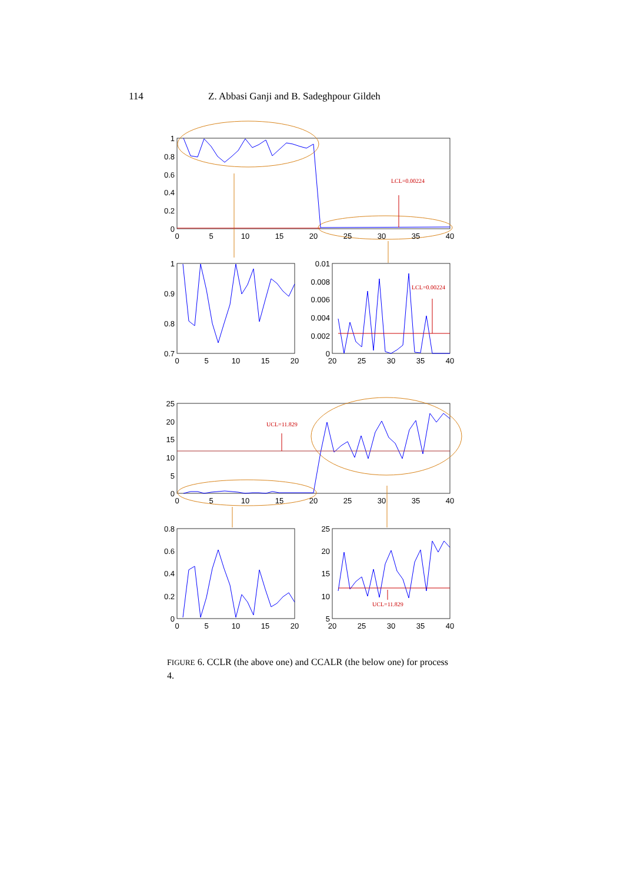114 Z. Abbasi Ganji and B. Sadeghpour Gildeh
LCL=0.00224
LCL=0.00224
UCL=11.829
UCL=11.829
1
0.8
0.6
0.4
0.2
0
1
0.9
0.8
0.7
0.01
0.008
0.006
0.004
0.002
0
25
20
15
10
5
0
0.8
0.6
0.4
0.2
0
25
20
15
10
5
0
5
10
15
20
25
30
35
40
0
5
10
15
20
20
25
30
35
40
0
5
10
15
20
25
30
35
40
0
5
10
15
20
20
25
30
35
40
FIGURE 6. CCLR (the above one) and CCALR (the below one) for process 4.